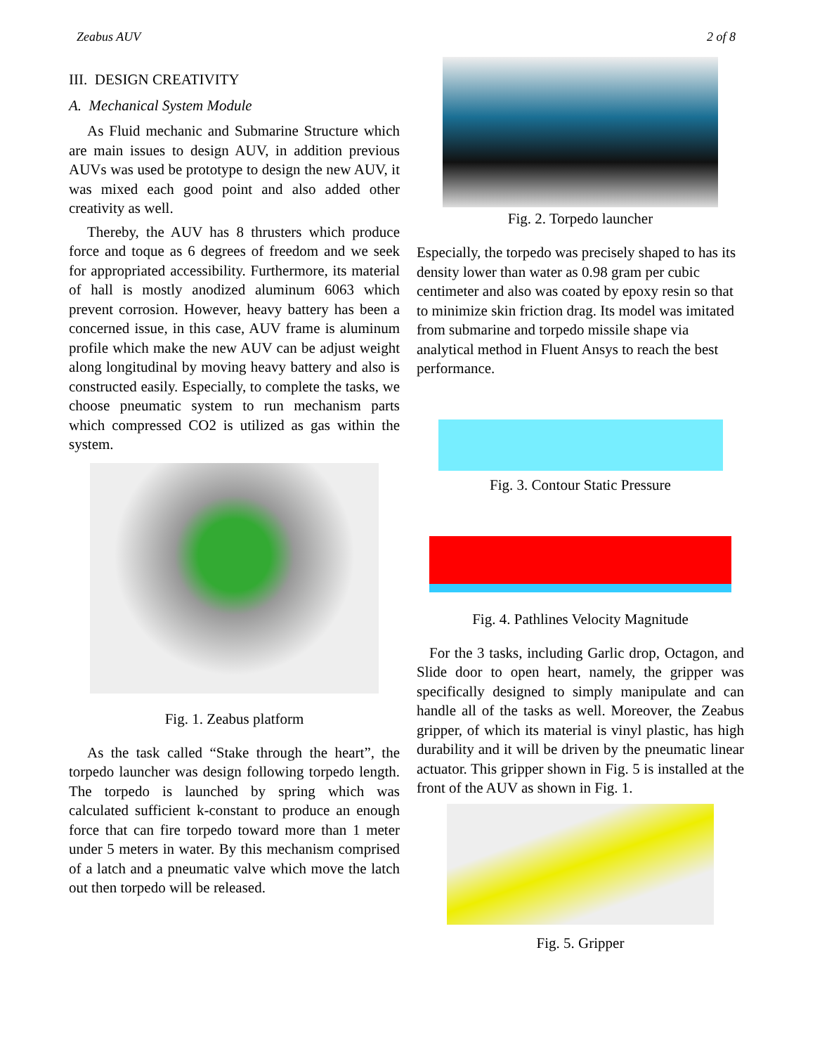Zeabus AUV 2 of 8
III. DESIGN CREATIVITY
A. Mechanical System Module
As Fluid mechanic and Submarine Structure which are main issues to design AUV, in addition previous AUVs was used be prototype to design the new AUV, it was mixed each good point and also added other creativity as well.
Thereby, the AUV has 8 thrusters which produce force and toque as 6 degrees of freedom and we seek for appropriated accessibility. Furthermore, its material of hall is mostly anodized aluminum 6063 which prevent corrosion. However, heavy battery has been a concerned issue, in this case, AUV frame is aluminum profile which make the new AUV can be adjust weight along longitudinal by moving heavy battery and also is constructed easily. Especially, to complete the tasks, we choose pneumatic system to run mechanism parts which compressed CO2 is utilized as gas within the system.
Fig. 1. Zeabus platform
As the task called “Stake through the heart”, the torpedo launcher was design following torpedo length. The torpedo is launched by spring which was calculated sufficient k-constant to produce an enough force that can fire torpedo toward more than 1 meter under 5 meters in water. By this mechanism comprised of a latch and a pneumatic valve which move the latch out then torpedo will be released.
Fig. 2. Torpedo launcher
Especially, the torpedo was precisely shaped to has its density lower than water as 0.98 gram per cubic centimeter and also was coated by epoxy resin so that to minimize skin friction drag. Its model was imitated from submarine and torpedo missile shape via analytical method in Fluent Ansys to reach the best performance.
Fig. 3. Contour Static Pressure
Fig. 4. Pathlines Velocity Magnitude
For the 3 tasks, including Garlic drop, Octagon, and Slide door to open heart, namely, the gripper was specifically designed to simply manipulate and can handle all of the tasks as well. Moreover, the Zeabus gripper, of which its material is vinyl plastic, has high durability and it will be driven by the pneumatic linear actuator. This gripper shown in Fig. 5 is installed at the front of the AUV as shown in Fig. 1.
Fig. 5. Gripper